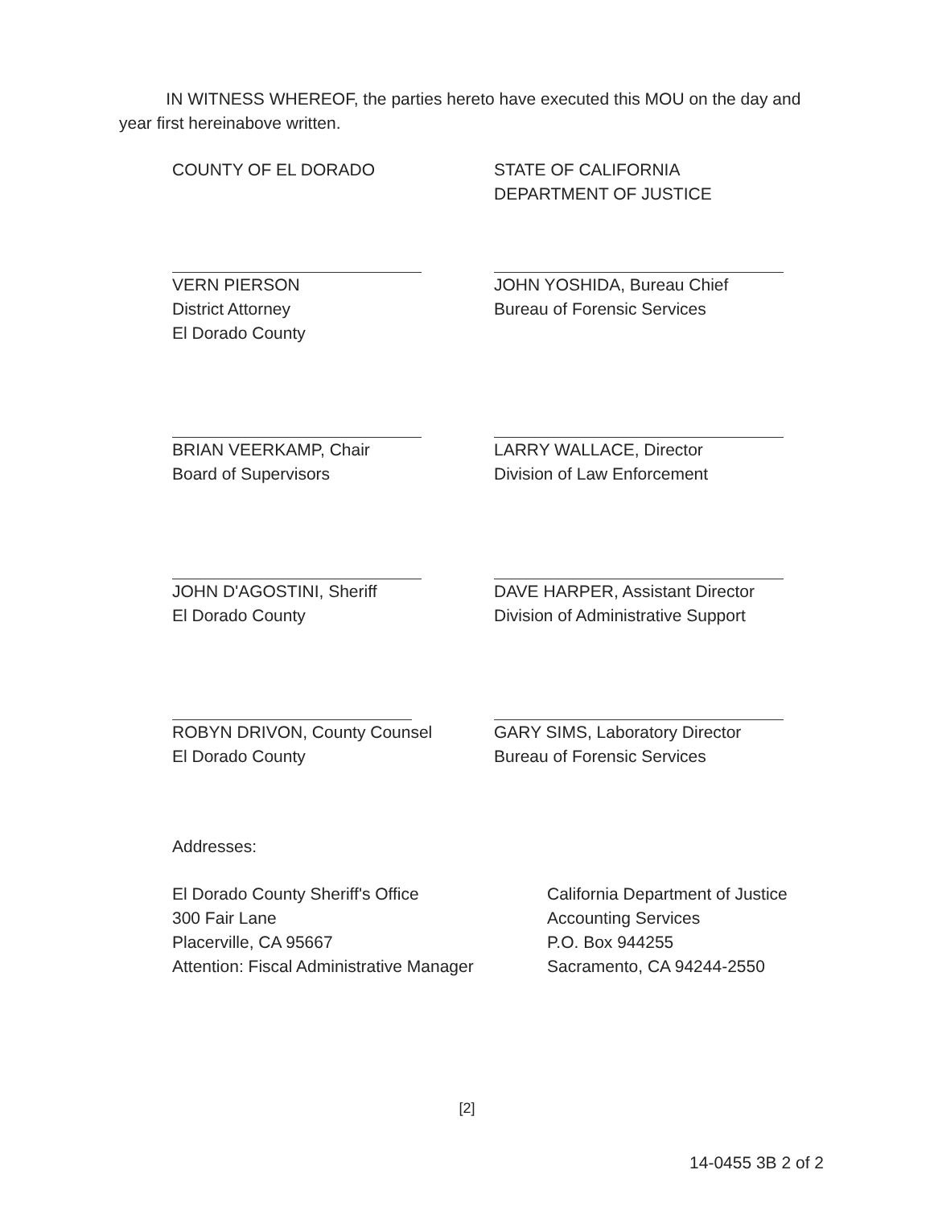IN WITNESS WHEREOF, the parties hereto have executed this MOU on the day and year first hereinabove written.
COUNTY OF EL DORADO STATE OF CALIFORNIA
DEPARTMENT OF JUSTICE
VERN PIERSON
District Attorney
El Dorado County
JOHN YOSHIDA, Bureau Chief
Bureau of Forensic Services
BRIAN VEERKAMP, Chair
Board of Supervisors
LARRY WALLACE, Director
Division of Law Enforcement
JOHN D'AGOSTINI, Sheriff
El Dorado County
DAVE HARPER, Assistant Director
Division of Administrative Support
ROBYN DRIVON, County Counsel
El Dorado County
GARY SIMS, Laboratory Director
Bureau of Forensic Services
Addresses:
El Dorado County Sheriff's Office
300 Fair Lane
Placerville, CA 95667
Attention: Fiscal Administrative Manager
California Department of Justice
Accounting Services
P.O. Box 944255
Sacramento, CA 94244-2550
[2]
14-0455 3B 2 of 2